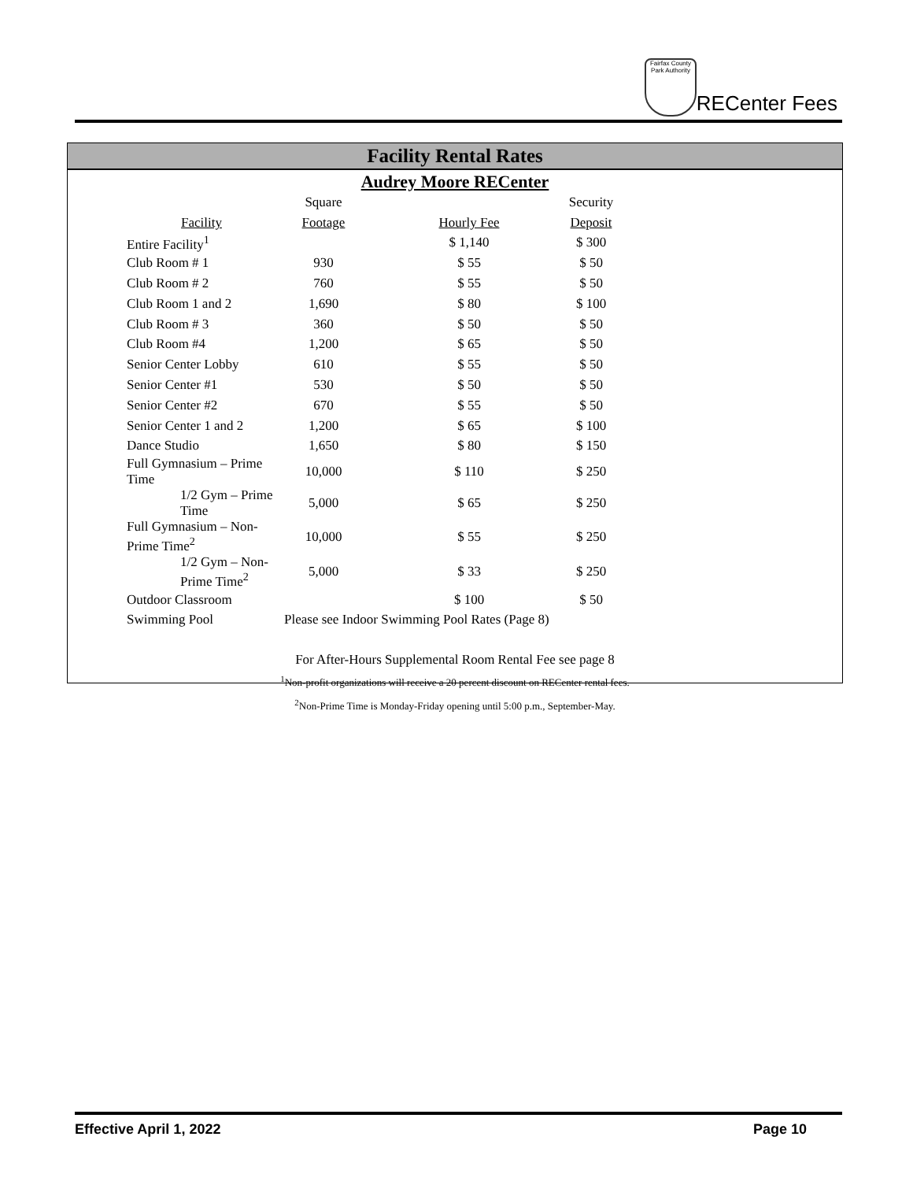Fairfax County Park Authority
RECenter Fees
Facility Rental Rates
Audrey Moore RECenter
| | Square | | Security |
| --- | --- | --- | --- |
| Facility | Footage | Hourly Fee | Deposit |
| Entire Facility<sup>1</sup> | | $ 1,140 | $ 300 |
| Club Room # 1 | 930 | $ 55 | $ 50 |
| Club Room # 2 | 760 | $ 55 | $ 50 |
| Club Room 1 and 2 | 1,690 | $ 80 | $ 100 |
| Club Room # 3 | 360 | $ 50 | $ 50 |
| Club Room #4 | 1,200 | $ 65 | $ 50 |
| Senior Center Lobby | 610 | $ 55 | $ 50 |
| Senior Center #1 | 530 | $ 50 | $ 50 |
| Senior Center #2 | 670 | $ 55 | $ 50 |
| Senior Center 1 and 2 | 1,200 | $ 65 | $ 100 |
| Dance Studio | 1,650 | $ 80 | $ 150 |
| Full Gymnasium – Prime Time | 10,000 | $ 110 | $ 250 |
| 1/2 Gym – Prime Time | 5,000 | $ 65 | $ 250 |
| Full Gymnasium – Non-Prime Time<sup>2</sup> | 10,000 | $ 55 | $ 250 |
| 1/2 Gym – Non-Prime Time<sup>2</sup> | 5,000 | $ 33 | $ 250 |
| Outdoor Classroom | | $ 100 | $ 50 |
| Swimming Pool | Please see Indoor Swimming Pool Rates (Page 8) | | |
For After-Hours Supplemental Room Rental Fee see page 8
<sup>1</sup> Non-profit organizations will receive a 20 percent discount on RECenter rental fees.
<sup>2</sup> Non-Prime Time is Monday-Friday opening until 5:00 p.m., September-May.
Effective April 1, 2022 Page 10